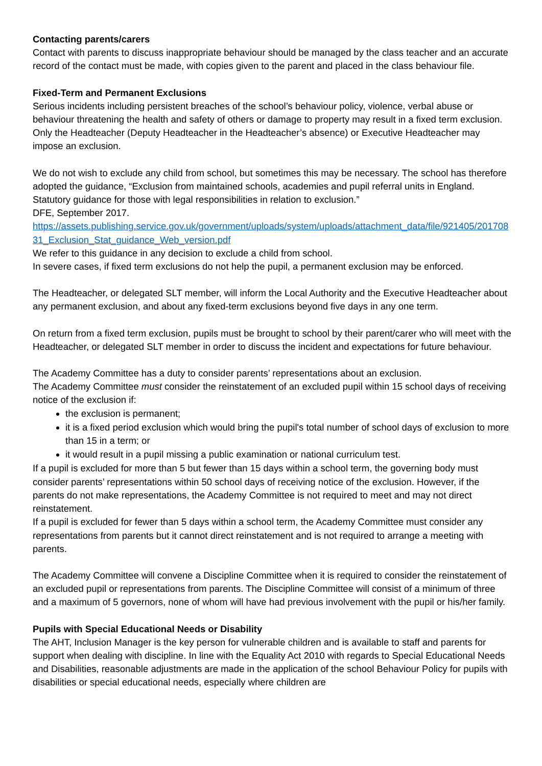Contacting parents/carers
Contact with parents to discuss inappropriate behaviour should be managed by the class teacher and an accurate record of the contact must be made, with copies given to the parent and placed in the class behaviour file.
Fixed-Term and Permanent Exclusions
Serious incidents including persistent breaches of the school’s behaviour policy, violence, verbal abuse or behaviour threatening the health and safety of others or damage to property may result in a fixed term exclusion. Only the Headteacher (Deputy Headteacher in the Headteacher’s absence) or Executive Headteacher may impose an exclusion.
We do not wish to exclude any child from school, but sometimes this may be necessary. The school has therefore adopted the guidance, “Exclusion from maintained schools, academies and pupil referral units in England. Statutory guidance for those with legal responsibilities in relation to exclusion.”
DFE, September 2017.
https://assets.publishing.service.gov.uk/government/uploads/system/uploads/attachment_data/file/921405/20170831_Exclusion_Stat_guidance_Web_version.pdf
We refer to this guidance in any decision to exclude a child from school.
In severe cases, if fixed term exclusions do not help the pupil, a permanent exclusion may be enforced.
The Headteacher, or delegated SLT member, will inform the Local Authority and the Executive Headteacher about any permanent exclusion, and about any fixed-term exclusions beyond five days in any one term.
On return from a fixed term exclusion, pupils must be brought to school by their parent/carer who will meet with the Headteacher, or delegated SLT member in order to discuss the incident and expectations for future behaviour.
The Academy Committee has a duty to consider parents’ representations about an exclusion.
The Academy Committee must consider the reinstatement of an excluded pupil within 15 school days of receiving notice of the exclusion if:
the exclusion is permanent;
it is a fixed period exclusion which would bring the pupil's total number of school days of exclusion to more than 15 in a term; or
it would result in a pupil missing a public examination or national curriculum test.
If a pupil is excluded for more than 5 but fewer than 15 days within a school term, the governing body must consider parents’ representations within 50 school days of receiving notice of the exclusion. However, if the parents do not make representations, the Academy Committee is not required to meet and may not direct reinstatement.
If a pupil is excluded for fewer than 5 days within a school term, the Academy Committee must consider any representations from parents but it cannot direct reinstatement and is not required to arrange a meeting with parents.
The Academy Committee will convene a Discipline Committee when it is required to consider the reinstatement of an excluded pupil or representations from parents. The Discipline Committee will consist of a minimum of three and a maximum of 5 governors, none of whom will have had previous involvement with the pupil or his/her family.
Pupils with Special Educational Needs or Disability
The AHT, Inclusion Manager is the key person for vulnerable children and is available to staff and parents for support when dealing with discipline. In line with the Equality Act 2010 with regards to Special Educational Needs and Disabilities, reasonable adjustments are made in the application of the school Behaviour Policy for pupils with disabilities or special educational needs, especially where children are